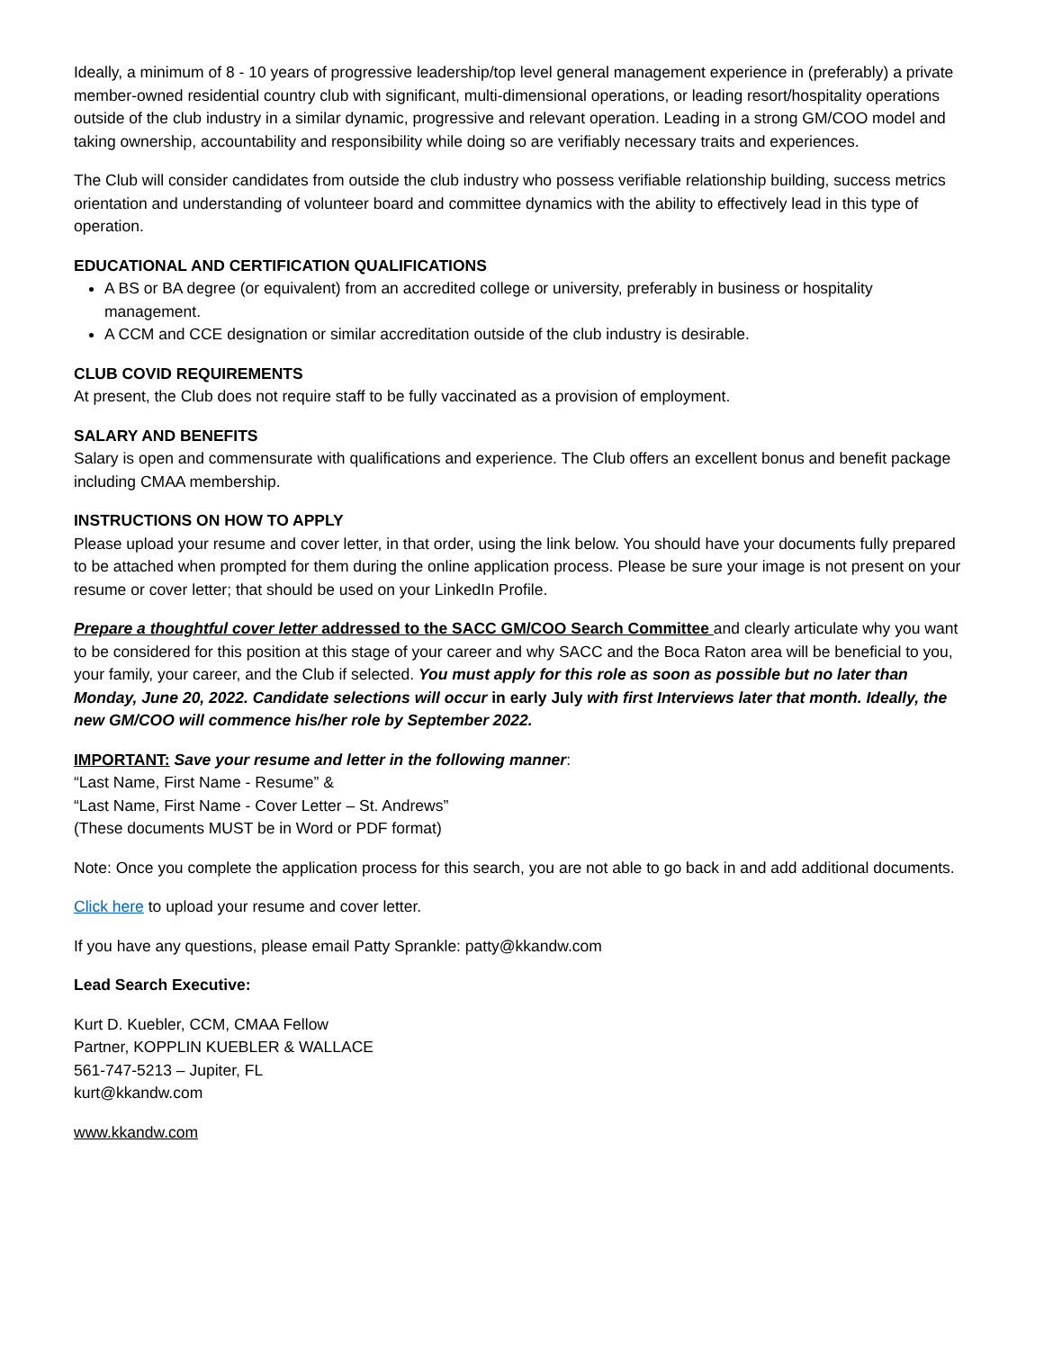Ideally, a minimum of 8 - 10 years of progressive leadership/top level general management experience in (preferably) a private member-owned residential country club with significant, multi-dimensional operations, or leading resort/hospitality operations outside of the club industry in a similar dynamic, progressive and relevant operation. Leading in a strong GM/COO model and taking ownership, accountability and responsibility while doing so are verifiably necessary traits and experiences.
The Club will consider candidates from outside the club industry who possess verifiable relationship building, success metrics orientation and understanding of volunteer board and committee dynamics with the ability to effectively lead in this type of operation.
EDUCATIONAL AND CERTIFICATION QUALIFICATIONS
A BS or BA degree (or equivalent) from an accredited college or university, preferably in business or hospitality management.
A CCM and CCE designation or similar accreditation outside of the club industry is desirable.
CLUB COVID REQUIREMENTS
At present, the Club does not require staff to be fully vaccinated as a provision of employment.
SALARY AND BENEFITS
Salary is open and commensurate with qualifications and experience. The Club offers an excellent bonus and benefit package including CMAA membership.
INSTRUCTIONS ON HOW TO APPLY
Please upload your resume and cover letter, in that order, using the link below. You should have your documents fully prepared to be attached when prompted for them during the online application process. Please be sure your image is not present on your resume or cover letter; that should be used on your LinkedIn Profile.
Prepare a thoughtful cover letter addressed to the SACC GM/COO Search Committee and clearly articulate why you want to be considered for this position at this stage of your career and why SACC and the Boca Raton area will be beneficial to you, your family, your career, and the Club if selected. You must apply for this role as soon as possible but no later than Monday, June 20, 2022. Candidate selections will occur in early July with first Interviews later that month. Ideally, the new GM/COO will commence his/her role by September 2022.
IMPORTANT: Save your resume and letter in the following manner:
“Last Name, First Name - Resume” &
“Last Name, First Name - Cover Letter – St. Andrews”
(These documents MUST be in Word or PDF format)
Note: Once you complete the application process for this search, you are not able to go back in and add additional documents.
Click here to upload your resume and cover letter.
If you have any questions, please email Patty Sprankle: patty@kkandw.com
Lead Search Executive:
Kurt D. Kuebler, CCM, CMAA Fellow
Partner, KOPPLIN KUEBLER & WALLACE
561-747-5213 – Jupiter, FL
kurt@kkandw.com
www.kkandw.com